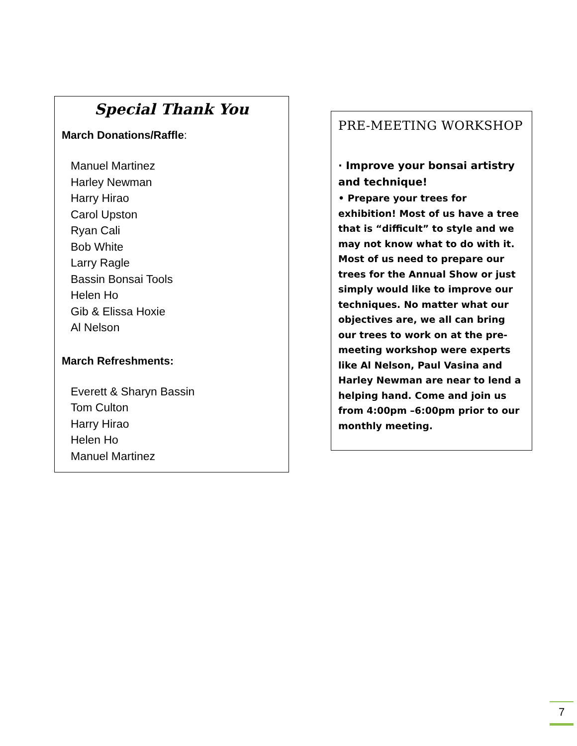Special Thank You
March Donations/Raffle:
Manuel Martinez
Harley Newman
Harry Hirao
Carol Upston
Ryan Cali
Bob White
Larry Ragle
Bassin Bonsai Tools
Helen Ho
Gib & Elissa Hoxie
Al Nelson
March Refreshments:
Everett & Sharyn Bassin
Tom Culton
Harry Hirao
Helen Ho
Manuel Martinez
PRE-MEETING WORKSHOP
· Improve your bonsai artistry and technique!
• Prepare your trees for exhibition! Most of us have a tree that is “difficult” to style and we may not know what to do with it. Most of us need to prepare our trees for the Annual Show or just simply would like to improve our techniques. No matter what our objectives are, we all can bring our trees to work on at the pre-meeting workshop were experts like Al Nelson, Paul Vasina and Harley Newman are near to lend a helping hand. Come and join us from 4:00pm –6:00pm prior to our monthly meeting.
7